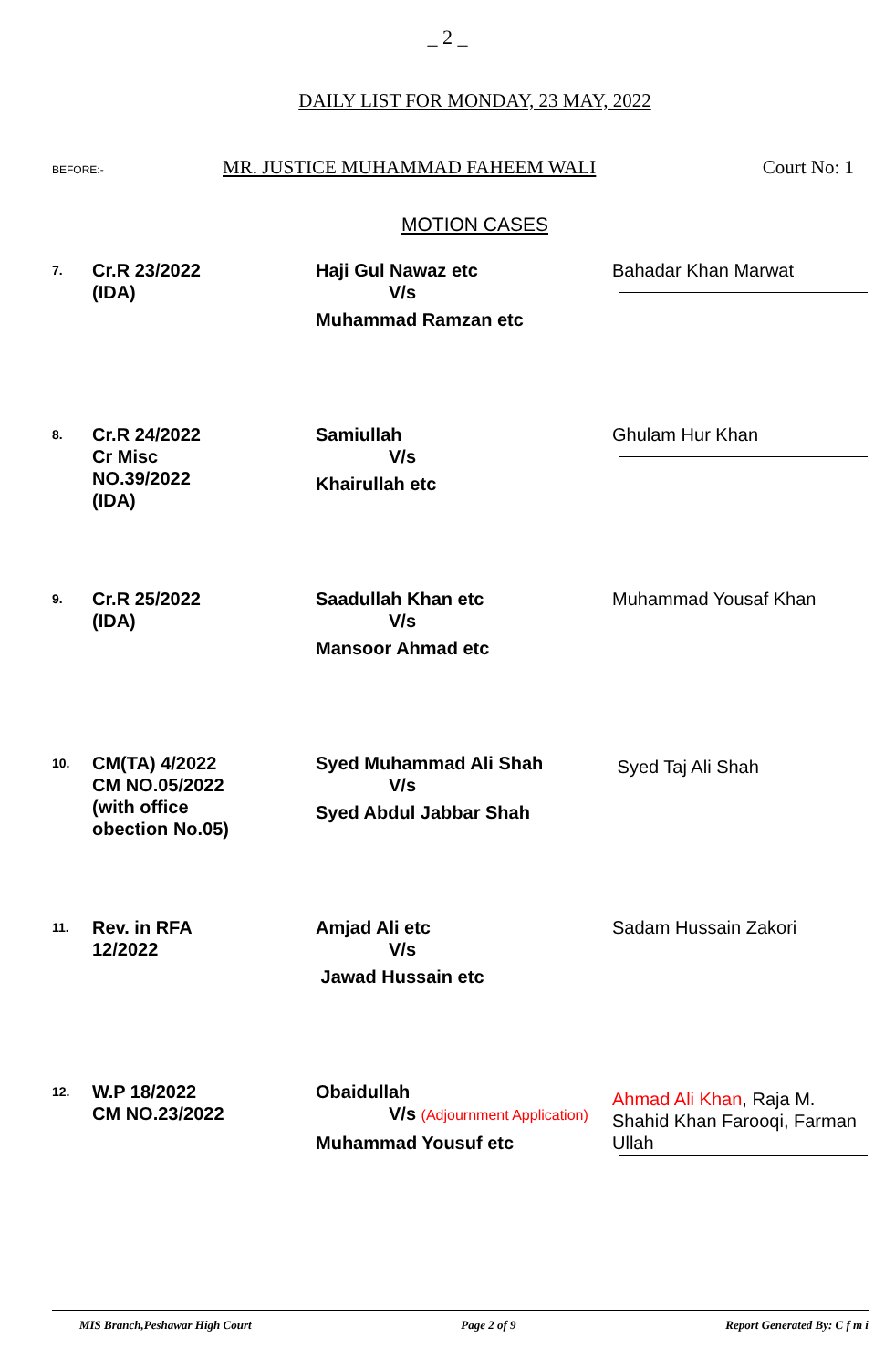_ 2 _
DAILY LIST FOR MONDAY, 23 MAY, 2022
BEFORE:- MR. JUSTICE MUHAMMAD FAHEEM WALI Court No: 1
MOTION CASES
| 7. | Cr.R 23/2022 (IDA) | Haji Gul Nawaz etc V/s Muhammad Ramzan etc | Bahadar Khan Marwat |
| 8. | Cr.R 24/2022 Cr Misc NO.39/2022 (IDA) | Samiullah V/s Khairullah etc | Ghulam Hur Khan |
| 9. | Cr.R 25/2022 (IDA) | Saadullah Khan etc V/s Mansoor Ahmad etc | Muhammad Yousaf Khan |
| 10. | CM(TA) 4/2022 CM NO.05/2022 (with office obection No.05) | Syed Muhammad Ali Shah V/s Syed Abdul Jabbar Shah | Syed Taj Ali Shah |
| 11. | Rev. in RFA 12/2022 | Amjad Ali etc V/s Jawad Hussain etc | Sadam Hussain Zakori |
| 12. | W.P 18/2022 CM NO.23/2022 | Obaidullah V/s (Adjournment Application) Muhammad Yousuf etc | Ahmad Ali Khan , Raja M. Shahid Khan Farooqi, Farman Ullah |
MIS Branch,Peshawar High Court Page 2 of 9 Report Generated By: C f m i